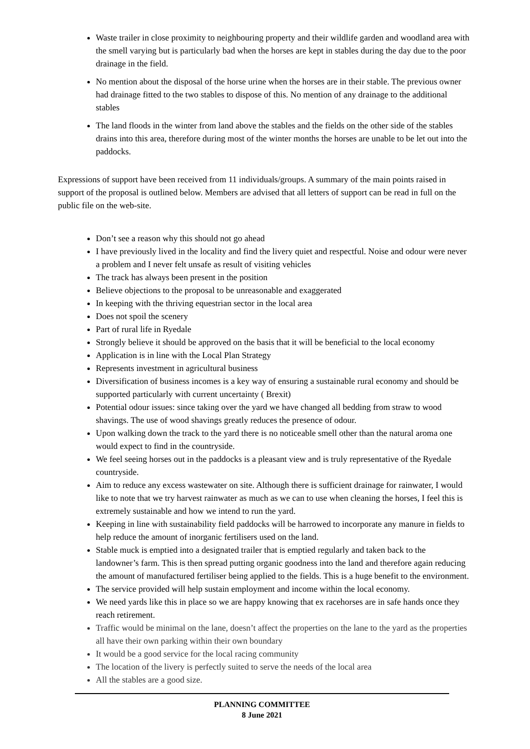Waste trailer in close proximity to neighbouring property and their wildlife garden and woodland area with the smell varying but is particularly bad when the horses are kept in stables during the day due to the poor drainage in the field.
No mention about the disposal of the horse urine when the horses are in their stable. The previous owner had drainage fitted to the two stables to dispose of this. No mention of any drainage to the additional stables
The land floods in the winter from land above the stables and the fields on the other side of the stables drains into this area, therefore during most of the winter months the horses are unable to be let out into the paddocks.
Expressions of support have been received from 11 individuals/groups. A summary of the main points raised in support of the proposal is outlined below. Members are advised that all letters of support can be read in full on the public file on the web-site.
Don’t see a reason why this should not go ahead
I have previously lived in the locality and find the livery quiet and respectful. Noise and odour were never a problem and I never felt unsafe as result of visiting vehicles
The track has always been present in the position
Believe objections to the proposal to be unreasonable and exaggerated
In keeping with the thriving equestrian sector in the local area
Does not spoil the scenery
Part of rural life in Ryedale
Strongly believe it should be approved on the basis that it will be beneficial to the local economy
Application is in line with the Local Plan Strategy
Represents investment in agricultural business
Diversification of business incomes is a key way of ensuring a sustainable rural economy and should be supported particularly with current uncertainty ( Brexit)
Potential odour issues: since taking over the yard we have changed all bedding from straw to wood shavings. The use of wood shavings greatly reduces the presence of odour.
Upon walking down the track to the yard there is no noticeable smell other than the natural aroma one would expect to find in the countryside.
We feel seeing horses out in the paddocks is a pleasant view and is truly representative of the Ryedale countryside.
Aim to reduce any excess wastewater on site. Although there is sufficient drainage for rainwater, I would like to note that we try harvest rainwater as much as we can to use when cleaning the horses, I feel this is extremely sustainable and how we intend to run the yard.
Keeping in line with sustainability field paddocks will be harrowed to incorporate any manure in fields to help reduce the amount of inorganic fertilisers used on the land.
Stable muck is emptied into a designated trailer that is emptied regularly and taken back to the landowner’s farm. This is then spread putting organic goodness into the land and therefore again reducing the amount of manufactured fertiliser being applied to the fields. This is a huge benefit to the environment.
The service provided will help sustain employment and income within the local economy.
We need yards like this in place so we are happy knowing that ex racehorses are in safe hands once they reach retirement.
Traffic would be minimal on the lane, doesn’t affect the properties on the lane to the yard as the properties all have their own parking within their own boundary
It would be a good service for the local racing community
The location of the livery is perfectly suited to serve the needs of the local area
All the stables are a good size.
PLANNING COMMITTEE
8 June 2021